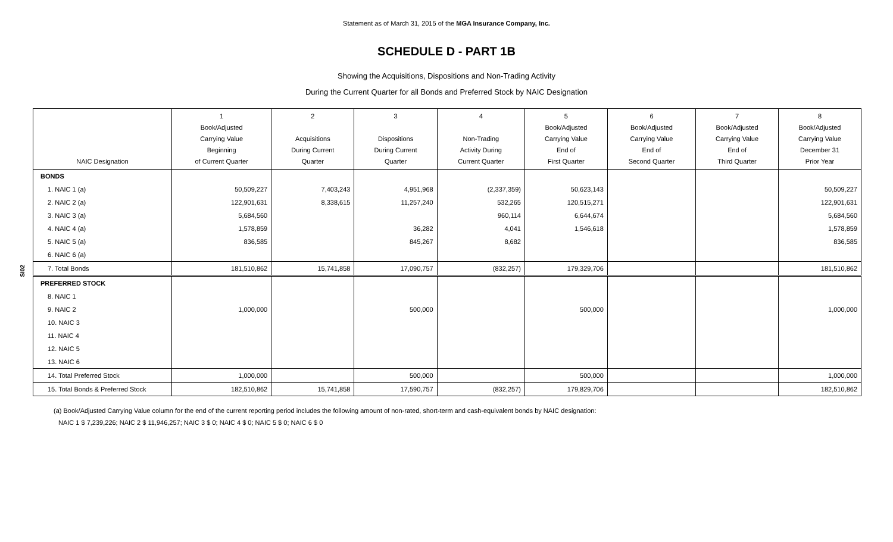Statement as of March 31, 2015 of the MGA Insurance Company, Inc.
SCHEDULE D - PART 1B
Showing the Acquisitions, Dispositions and Non-Trading Activity
During the Current Quarter for all Bonds and Preferred Stock by NAIC Designation
SI02
| NAIC Designation | 1 Book/Adjusted Carrying Value Beginning of Current Quarter | 2 Acquisitions During Current Quarter | 3 Dispositions During Current Quarter | 4 Non-Trading Activity During Current Quarter | 5 Book/Adjusted Carrying Value End of First Quarter | 6 Book/Adjusted Carrying Value End of Second Quarter | 7 Book/Adjusted Carrying Value End of Third Quarter | 8 Book/Adjusted Carrying Value December 31 Prior Year |
| --- | --- | --- | --- | --- | --- | --- | --- | --- |
| BONDS | | | | | | | | |
| 1. NAIC 1 (a) | 50,509,227 | 7,403,243 | 4,951,968 | (2,337,359) | 50,623,143 | | | 50,509,227 |
| 2. NAIC 2 (a) | 122,901,631 | 8,338,615 | 11,257,240 | 532,265 | 120,515,271 | | | 122,901,631 |
| 3. NAIC 3 (a) | 5,684,560 | | | 960,114 | 6,644,674 | | | 5,684,560 |
| 4. NAIC 4 (a) | 1,578,859 | | 36,282 | 4,041 | 1,546,618 | | | 1,578,859 |
| 5. NAIC 5 (a) | 836,585 | | 845,267 | 8,682 | | | | 836,585 |
| 6. NAIC 6 (a) | | | | | | | | |
| 7. Total Bonds | 181,510,862 | 15,741,858 | 17,090,757 | (832,257) | 179,329,706 | | | 181,510,862 |
| PREFERRED STOCK | | | | | | | | |
| 8. NAIC 1 | | | | | | | | |
| 9. NAIC 2 | 1,000,000 | | 500,000 | | 500,000 | | | 1,000,000 |
| 10. NAIC 3 | | | | | | | | |
| 11. NAIC 4 | | | | | | | | |
| 12. NAIC 5 | | | | | | | | |
| 13. NAIC 6 | | | | | | | | |
| 14. Total Preferred Stock | 1,000,000 | | 500,000 | | 500,000 | | | 1,000,000 |
| 15. Total Bonds & Preferred Stock | 182,510,862 | 15,741,858 | 17,590,757 | (832,257) | 179,829,706 | | | 182,510,862 |
(a) Book/Adjusted Carrying Value column for the end of the current reporting period includes the following amount of non-rated, short-term and cash-equivalent bonds by NAIC designation:
NAIC 1 $ 7,239,226; NAIC 2 $ 11,946,257; NAIC 3 $ 0; NAIC 4 $ 0; NAIC 5 $ 0; NAIC 6 $ 0